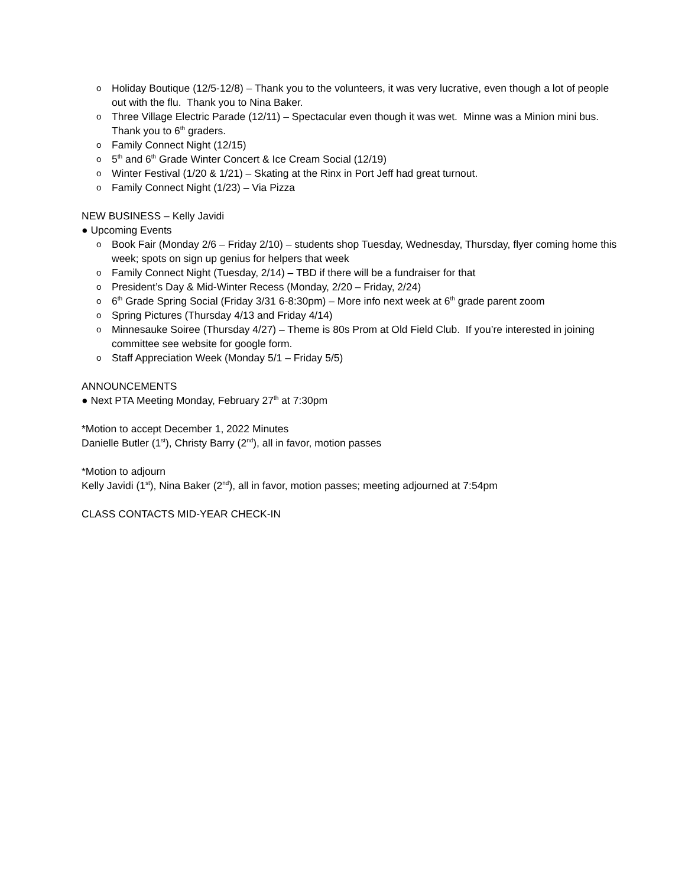o Holiday Boutique (12/5-12/8) – Thank you to the volunteers, it was very lucrative, even though a lot of people out with the flu. Thank you to Nina Baker.
o Three Village Electric Parade (12/11) – Spectacular even though it was wet. Minne was a Minion mini bus. Thank you to 6<sup>th</sup> graders.
o Family Connect Night (12/15)
o 5<sup>th</sup> and 6<sup>th</sup> Grade Winter Concert & Ice Cream Social (12/19)
o Winter Festival (1/20 & 1/21) – Skating at the Rinx in Port Jeff had great turnout.
o Family Connect Night (1/23) – Via Pizza
NEW BUSINESS – Kelly Javidi
● Upcoming Events
o Book Fair (Monday 2/6 – Friday 2/10) – students shop Tuesday, Wednesday, Thursday, flyer coming home this week; spots on sign up genius for helpers that week
o Family Connect Night (Tuesday, 2/14) – TBD if there will be a fundraiser for that
o President’s Day & Mid-Winter Recess (Monday, 2/20 – Friday, 2/24)
o 6<sup>th</sup> Grade Spring Social (Friday 3/31 6-8:30pm) – More info next week at 6<sup>th</sup> grade parent zoom
o Spring Pictures (Thursday 4/13 and Friday 4/14)
o Minnesauke Soiree (Thursday 4/27) – Theme is 80s Prom at Old Field Club. If you’re interested in joining committee see website for google form.
o Staff Appreciation Week (Monday 5/1 – Friday 5/5)
ANNOUNCEMENTS
● Next PTA Meeting Monday, February 27<sup>th</sup> at 7:30pm
*Motion to accept December 1, 2022 Minutes
Danielle Butler (1<sup>st</sup>), Christy Barry (2<sup>nd</sup>), all in favor, motion passes
*Motion to adjourn
Kelly Javidi (1<sup>st</sup>), Nina Baker (2<sup>nd</sup>), all in favor, motion passes; meeting adjourned at 7:54pm
CLASS CONTACTS MID-YEAR CHECK-IN